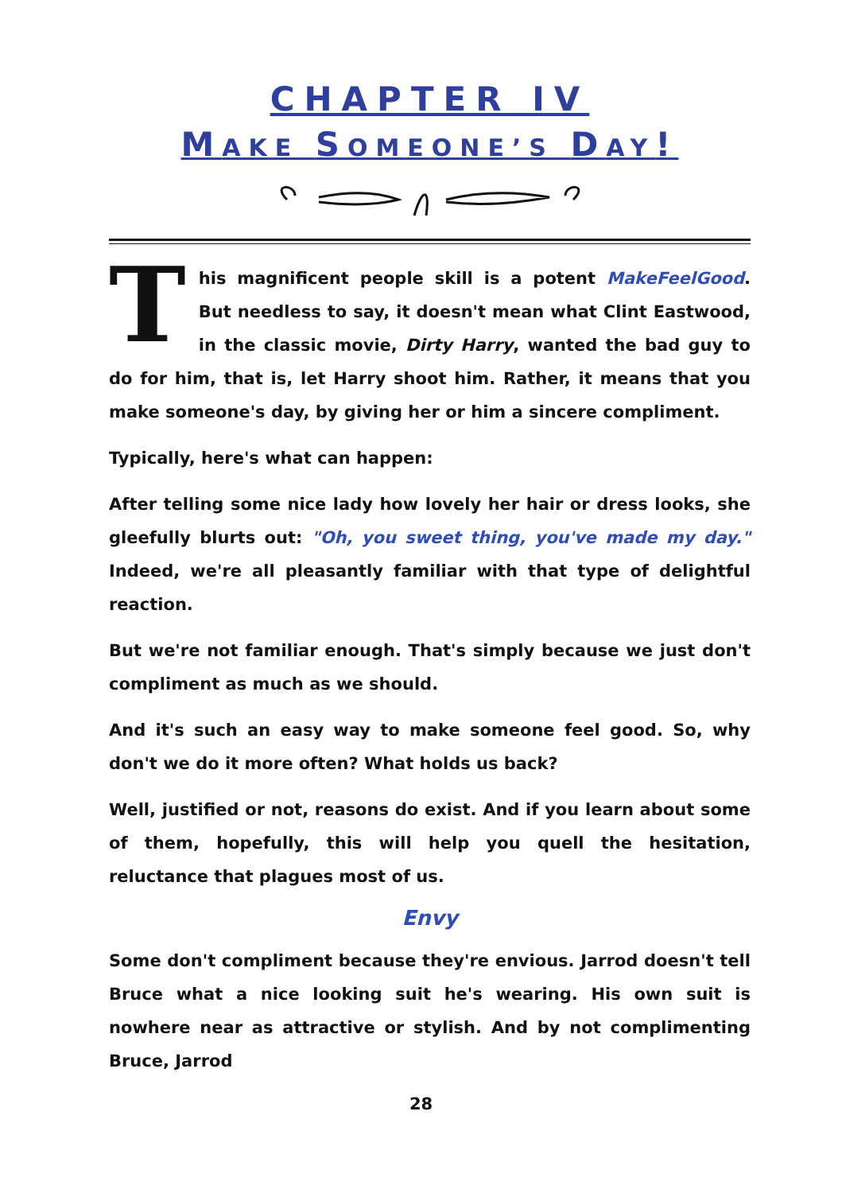CHAPTER IV
MAKE SOMEONE’S DAY!
This magnificent people skill is a potent MakeFeelGood. But needless to say, it doesn't mean what Clint Eastwood, in the classic movie, Dirty Harry, wanted the bad guy to do for him, that is, let Harry shoot him. Rather, it means that you make someone's day, by giving her or him a sincere compliment.
Typically, here's what can happen:
After telling some nice lady how lovely her hair or dress looks, she gleefully blurts out: "Oh, you sweet thing, you've made my day." Indeed, we're all pleasantly familiar with that type of delightful reaction.
But we're not familiar enough. That's simply because we just don't compliment as much as we should.
And it's such an easy way to make someone feel good. So, why don't we do it more often? What holds us back?
Well, justified or not, reasons do exist. And if you learn about some of them, hopefully, this will help you quell the hesitation, reluctance that plagues most of us.
Envy
Some don't compliment because they're envious. Jarrod doesn't tell Bruce what a nice looking suit he's wearing. His own suit is nowhere near as attractive or stylish. And by not complimenting Bruce, Jarrod
28